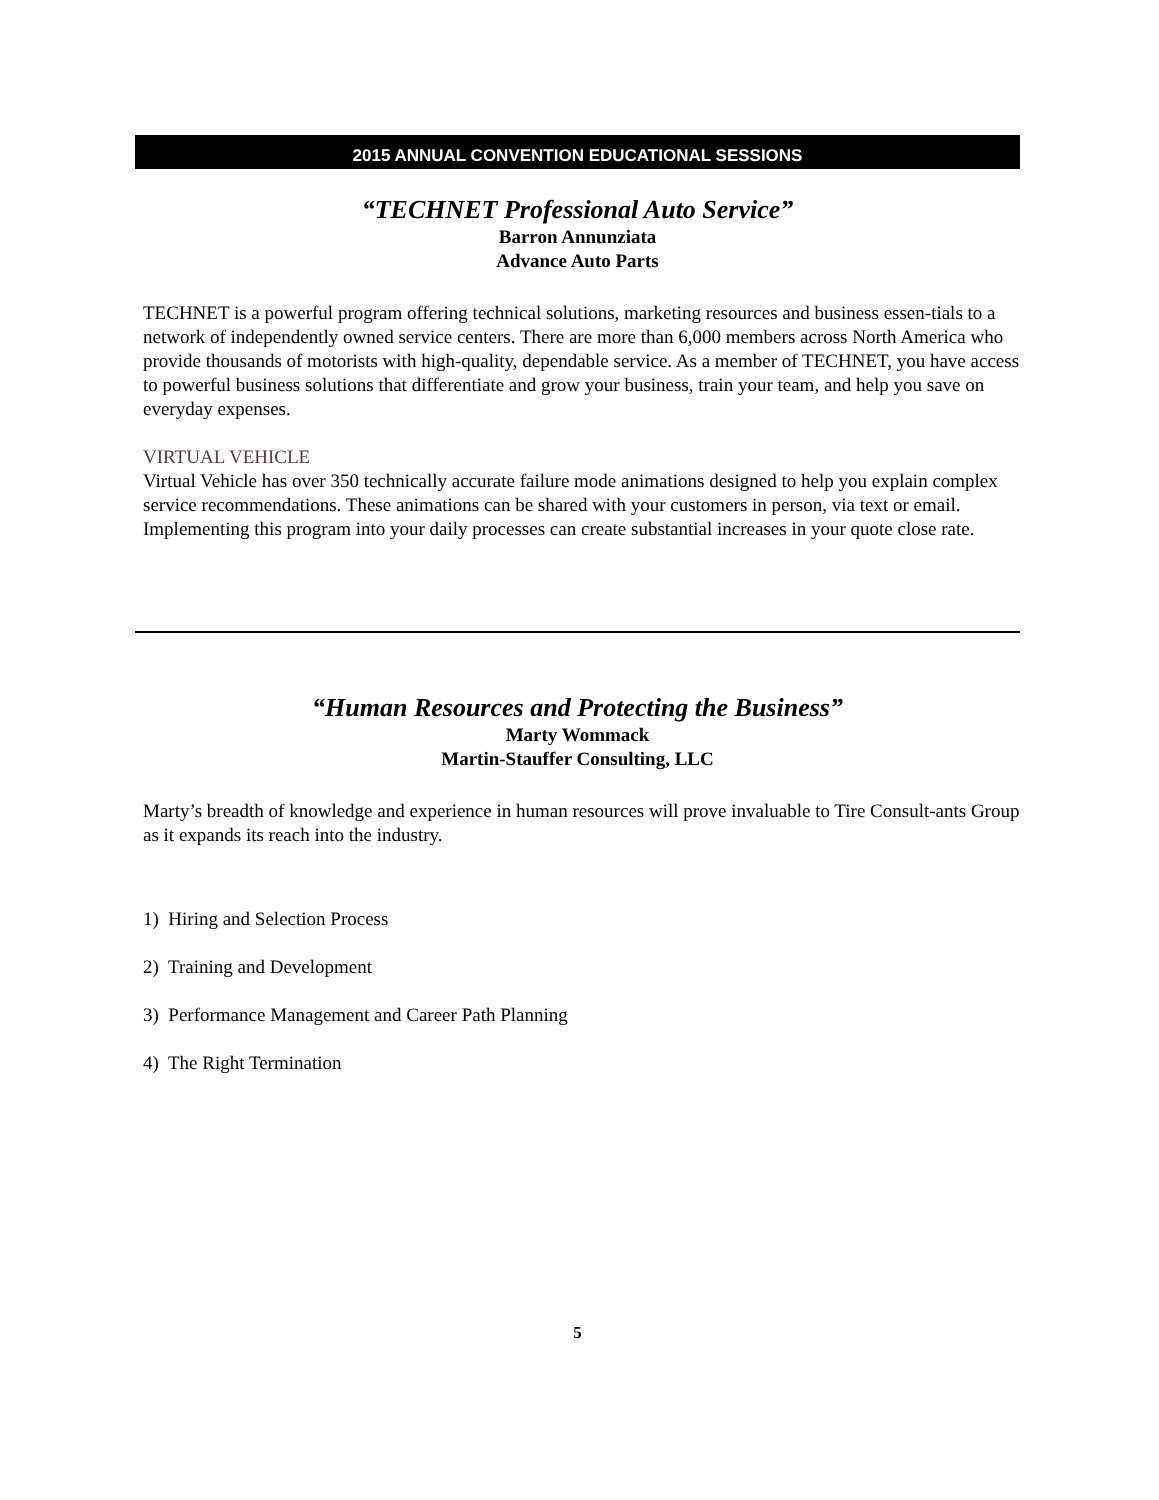2015 ANNUAL CONVENTION EDUCATIONAL SESSIONS
“TECHNET Professional Auto Service”
Barron Annunziata
Advance Auto Parts
TECHNET is a powerful program offering technical solutions, marketing resources and business essen-tials to a network of independently owned service centers. There are more than 6,000 members across North America who provide thousands of motorists with high-quality, dependable service. As a member of TECHNET, you have access to powerful business solutions that differentiate and grow your business, train your team, and help you save on everyday expenses.
VIRTUAL VEHICLE
Virtual Vehicle has over 350 technically accurate failure mode animations designed to help you explain complex service recommendations. These animations can be shared with your customers in person, via text or email. Implementing this program into your daily processes can create substantial increases in your quote close rate.
“Human Resources and Protecting the Business”
Marty Wommack
Martin-Stauffer Consulting, LLC
Marty’s breadth of knowledge and experience in human resources will prove invaluable to Tire Consult-ants Group as it expands its reach into the industry.
1) Hiring and Selection Process
2) Training and Development
3) Performance Management and Career Path Planning
4) The Right Termination
5